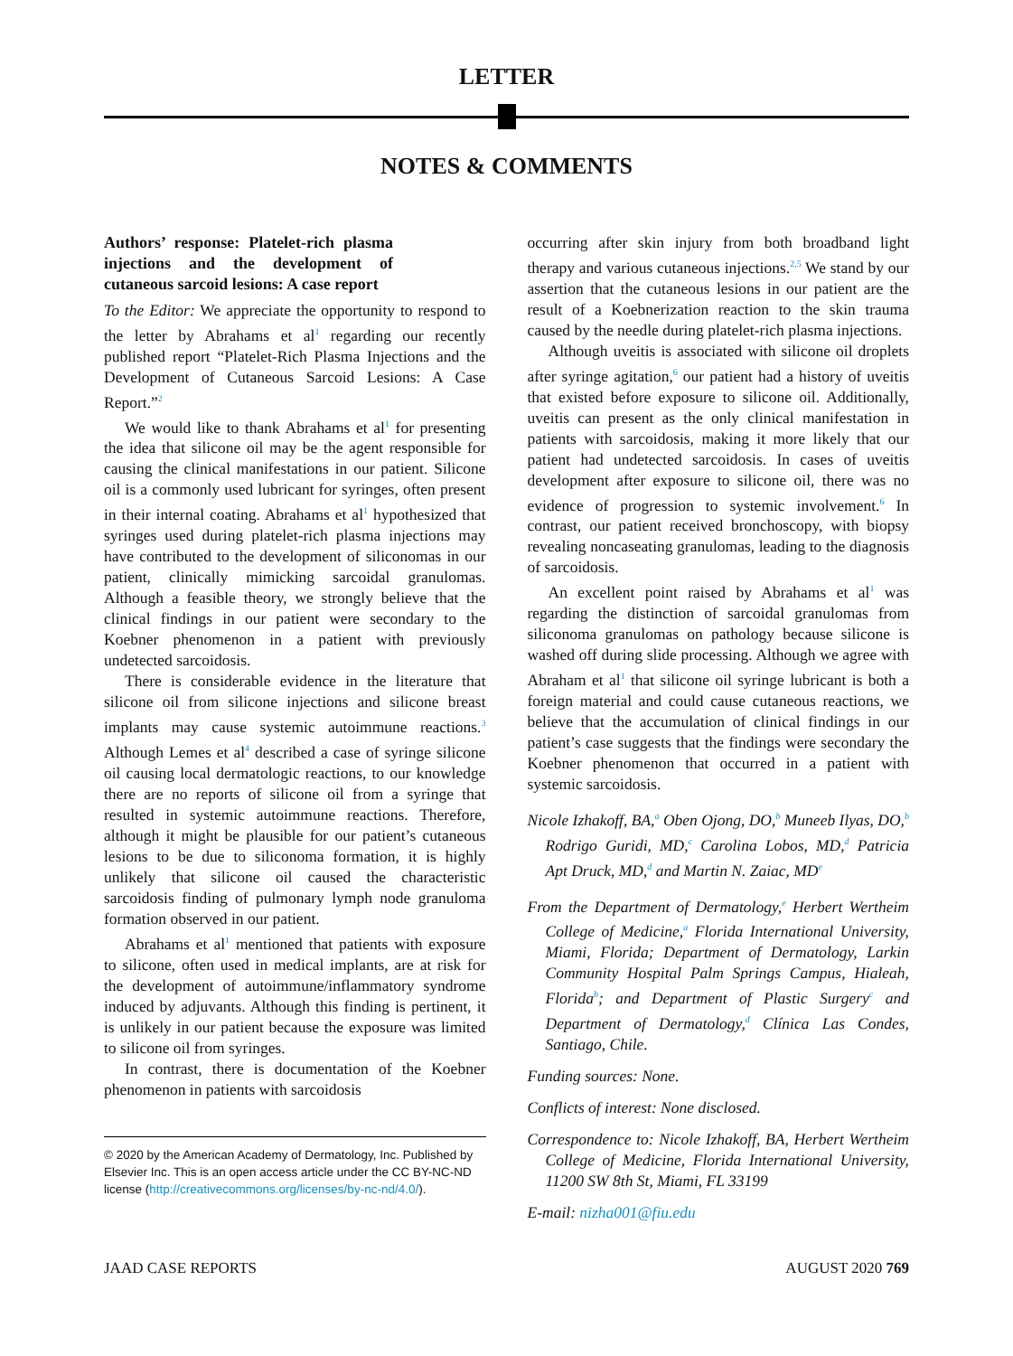LETTER
NOTES & COMMENTS
Authors’ response: Platelet-rich plasma injections and the development of cutaneous sarcoid lesions: A case report
To the Editor: We appreciate the opportunity to respond to the letter by Abrahams et al<sup>1</sup> regarding our recently published report “Platelet-Rich Plasma Injections and the Development of Cutaneous Sarcoid Lesions: A Case Report.”<sup>2</sup>
We would like to thank Abrahams et al<sup>1</sup> for presenting the idea that silicone oil may be the agent responsible for causing the clinical manifestations in our patient. Silicone oil is a commonly used lubricant for syringes, often present in their internal coating. Abrahams et al<sup>1</sup> hypothesized that syringes used during platelet-rich plasma injections may have contributed to the development of siliconomas in our patient, clinically mimicking sarcoidal granulomas. Although a feasible theory, we strongly believe that the clinical findings in our patient were secondary to the Koebner phenomenon in a patient with previously undetected sarcoidosis.
There is considerable evidence in the literature that silicone oil from silicone injections and silicone breast implants may cause systemic autoimmune reactions.<sup>3</sup> Although Lemes et al<sup>4</sup> described a case of syringe silicone oil causing local dermatologic reactions, to our knowledge there are no reports of silicone oil from a syringe that resulted in systemic autoimmune reactions. Therefore, although it might be plausible for our patient’s cutaneous lesions to be due to siliconoma formation, it is highly unlikely that silicone oil caused the characteristic sarcoidosis finding of pulmonary lymph node granuloma formation observed in our patient.
Abrahams et al<sup>1</sup> mentioned that patients with exposure to silicone, often used in medical implants, are at risk for the development of autoimmune/inflammatory syndrome induced by adjuvants. Although this finding is pertinent, it is unlikely in our patient because the exposure was limited to silicone oil from syringes.
In contrast, there is documentation of the Koebner phenomenon in patients with sarcoidosis
© 2020 by the American Academy of Dermatology, Inc. Published by Elsevier Inc. This is an open access article under the CC BY-NC-ND license (http://creativecommons.org/licenses/by-nc-nd/4.0/).
occurring after skin injury from both broadband light therapy and various cutaneous injections.<sup>2,5</sup> We stand by our assertion that the cutaneous lesions in our patient are the result of a Koebnerization reaction to the skin trauma caused by the needle during platelet-rich plasma injections.
Although uveitis is associated with silicone oil droplets after syringe agitation,<sup>6</sup> our patient had a history of uveitis that existed before exposure to silicone oil. Additionally, uveitis can present as the only clinical manifestation in patients with sarcoidosis, making it more likely that our patient had undetected sarcoidosis. In cases of uveitis development after exposure to silicone oil, there was no evidence of progression to systemic involvement.<sup>6</sup> In contrast, our patient received bronchoscopy, with biopsy revealing noncaseating granulomas, leading to the diagnosis of sarcoidosis.
An excellent point raised by Abrahams et al<sup>1</sup> was regarding the distinction of sarcoidal granulomas from siliconoma granulomas on pathology because silicone is washed off during slide processing. Although we agree with Abraham et al<sup>1</sup> that silicone oil syringe lubricant is both a foreign material and could cause cutaneous reactions, we believe that the accumulation of clinical findings in our patient’s case suggests that the findings were secondary the Koebner phenomenon that occurred in a patient with systemic sarcoidosis.
Nicole Izhakoff, BA,<sup>a</sup> Oben Ojong, DO,<sup>b</sup> Muneeb Ilyas, DO,<sup>b</sup> Rodrigo Guridi, MD,<sup>c</sup> Carolina Lobos, MD,<sup>d</sup> Patricia Apt Druck, MD,<sup>d</sup> and Martin N. Zaiac, MD<sup>e</sup>
From the Department of Dermatology,<sup>e</sup> Herbert Wertheim College of Medicine,<sup>a</sup> Florida International University, Miami, Florida; Department of Dermatology, Larkin Community Hospital Palm Springs Campus, Hialeah, Florida<sup>b</sup>; and Department of Plastic Surgery<sup>c</sup> and Department of Dermatology,<sup>d</sup> Clínica Las Condes, Santiago, Chile.
Funding sources: None.
Conflicts of interest: None disclosed.
Correspondence to: Nicole Izhakoff, BA, Herbert Wertheim College of Medicine, Florida International University, 11200 SW 8th St, Miami, FL 33199
E-mail: nizha001@fiu.edu
JAAD CASE REPORTS AUGUST 2020 769